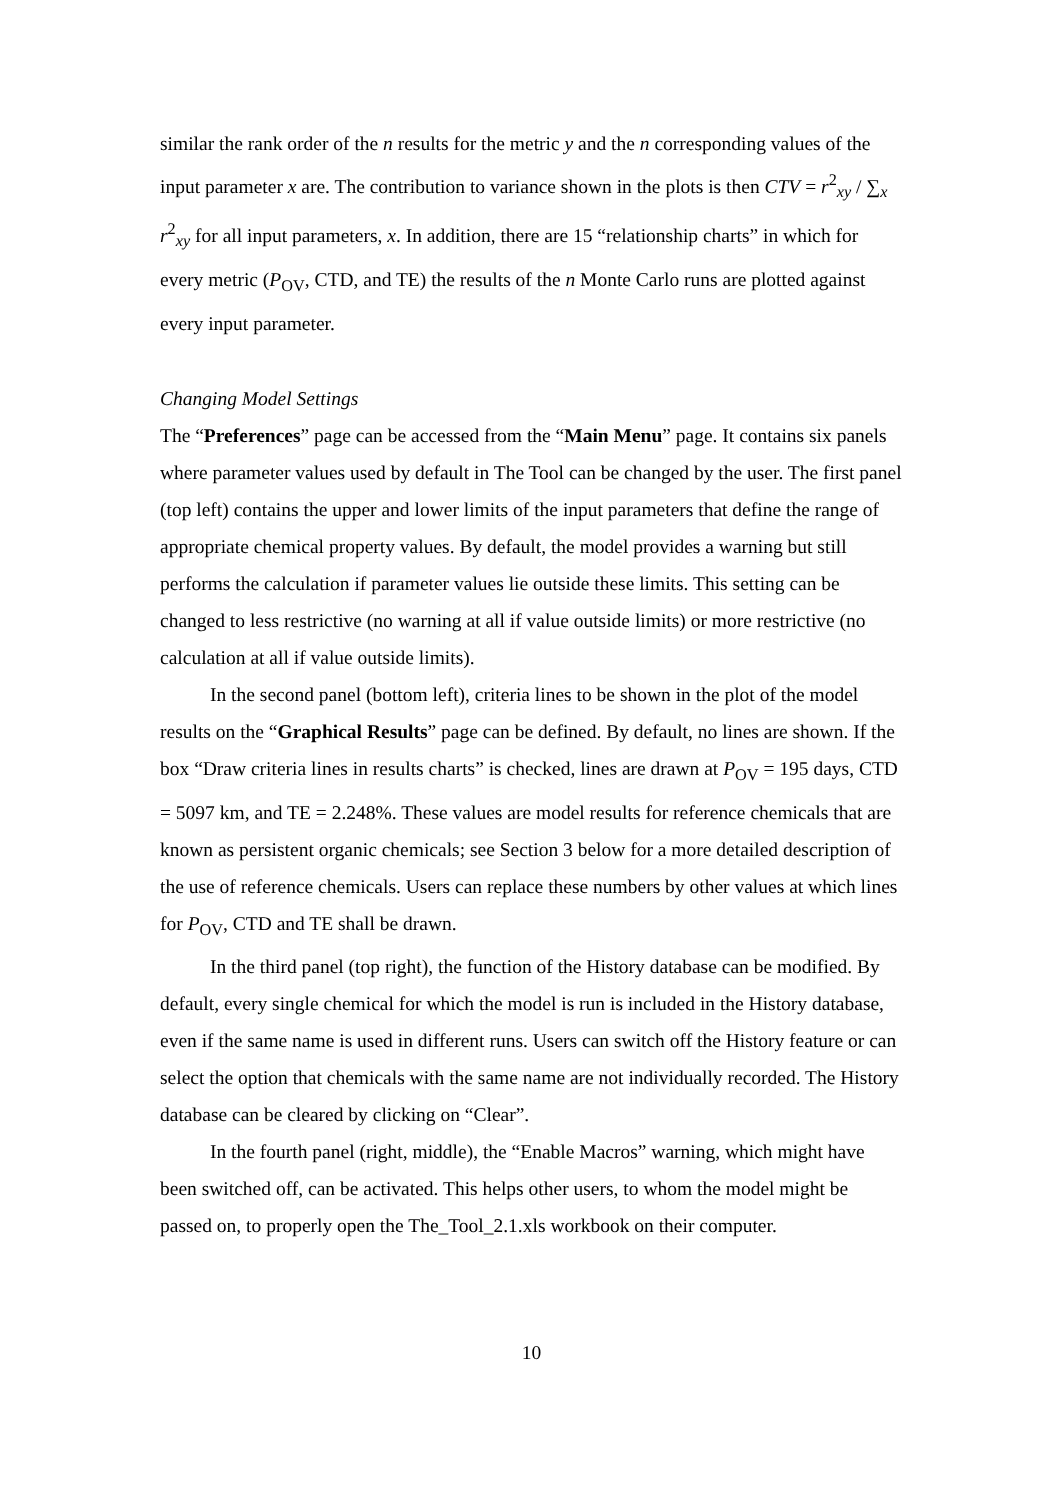similar the rank order of the n results for the metric y and the n corresponding values of the input parameter x are. The contribution to variance shown in the plots is then CTV = r<sup>2</sup><sub>xy</sub> / ∑<sub>x</sub> r<sup>2</sup><sub>xy</sub> for all input parameters, x. In addition, there are 15 “relationship charts” in which for every metric (P<sub>OV</sub>, CTD, and TE) the results of the n Monte Carlo runs are plotted against every input parameter.
Changing Model Settings
The “Preferences” page can be accessed from the “Main Menu” page. It contains six panels where parameter values used by default in The Tool can be changed by the user. The first panel (top left) contains the upper and lower limits of the input parameters that define the range of appropriate chemical property values. By default, the model provides a warning but still performs the calculation if parameter values lie outside these limits. This setting can be changed to less restrictive (no warning at all if value outside limits) or more restrictive (no calculation at all if value outside limits).
In the second panel (bottom left), criteria lines to be shown in the plot of the model results on the “Graphical Results” page can be defined. By default, no lines are shown. If the box “Draw criteria lines in results charts” is checked, lines are drawn at P<sub>OV</sub> = 195 days, CTD = 5097 km, and TE = 2.248%. These values are model results for reference chemicals that are known as persistent organic chemicals; see Section 3 below for a more detailed description of the use of reference chemicals. Users can replace these numbers by other values at which lines for P<sub>OV</sub>, CTD and TE shall be drawn.
In the third panel (top right), the function of the History database can be modified. By default, every single chemical for which the model is run is included in the History database, even if the same name is used in different runs. Users can switch off the History feature or can select the option that chemicals with the same name are not individually recorded. The History database can be cleared by clicking on “Clear”.
In the fourth panel (right, middle), the “Enable Macros” warning, which might have been switched off, can be activated. This helps other users, to whom the model might be passed on, to properly open the The_Tool_2.1.xls workbook on their computer.
10